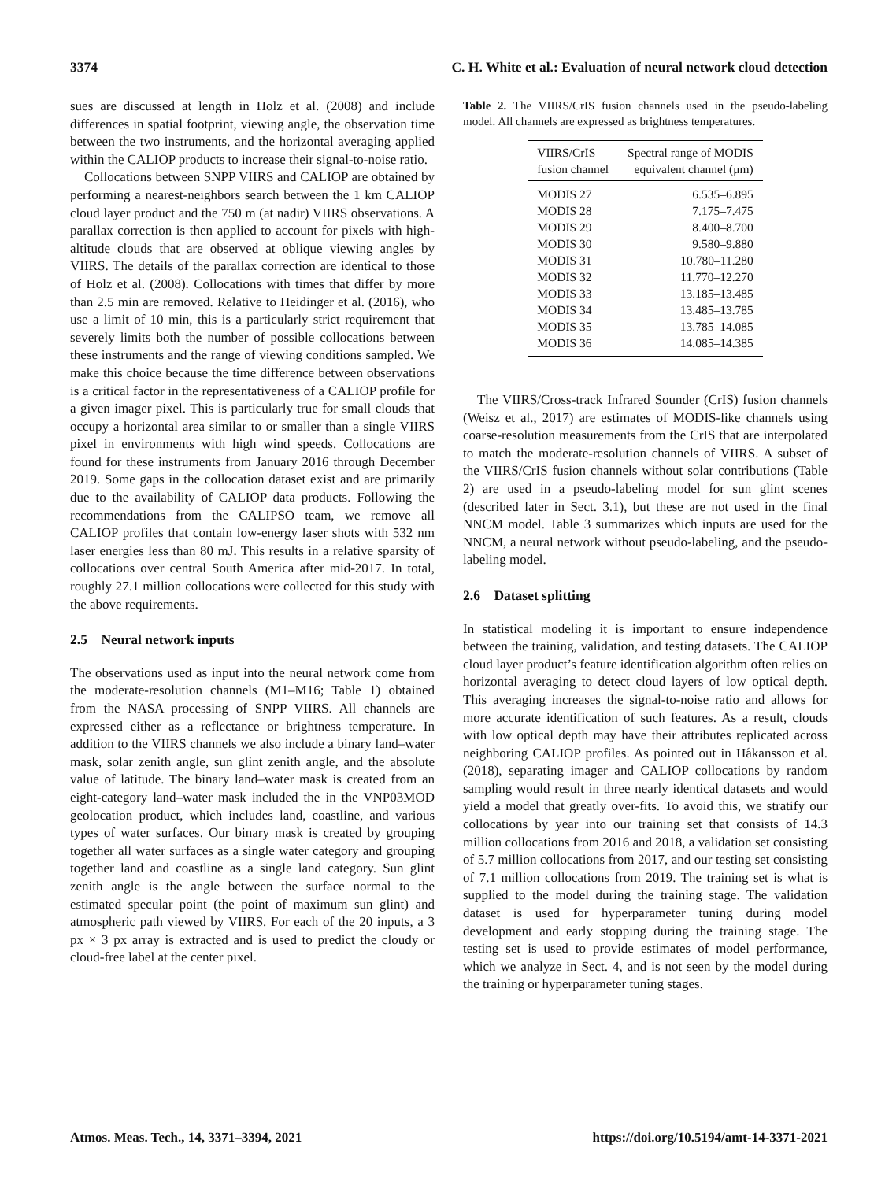3374 C. H. White et al.: Evaluation of neural network cloud detection
sues are discussed at length in Holz et al. (2008) and include differences in spatial footprint, viewing angle, the observation time between the two instruments, and the horizontal averaging applied within the CALIOP products to increase their signal-to-noise ratio.
Collocations between SNPP VIIRS and CALIOP are obtained by performing a nearest-neighbors search between the 1 km CALIOP cloud layer product and the 750 m (at nadir) VIIRS observations. A parallax correction is then applied to account for pixels with high-altitude clouds that are observed at oblique viewing angles by VIIRS. The details of the parallax correction are identical to those of Holz et al. (2008). Collocations with times that differ by more than 2.5 min are removed. Relative to Heidinger et al. (2016), who use a limit of 10 min, this is a particularly strict requirement that severely limits both the number of possible collocations between these instruments and the range of viewing conditions sampled. We make this choice because the time difference between observations is a critical factor in the representativeness of a CALIOP profile for a given imager pixel. This is particularly true for small clouds that occupy a horizontal area similar to or smaller than a single VIIRS pixel in environments with high wind speeds. Collocations are found for these instruments from January 2016 through December 2019. Some gaps in the collocation dataset exist and are primarily due to the availability of CALIOP data products. Following the recommendations from the CALIPSO team, we remove all CALIOP profiles that contain low-energy laser shots with 532 nm laser energies less than 80 mJ. This results in a relative sparsity of collocations over central South America after mid-2017. In total, roughly 27.1 million collocations were collected for this study with the above requirements.
2.5 Neural network inputs
The observations used as input into the neural network come from the moderate-resolution channels (M1–M16; Table 1) obtained from the NASA processing of SNPP VIIRS. All channels are expressed either as a reflectance or brightness temperature. In addition to the VIIRS channels we also include a binary land–water mask, solar zenith angle, sun glint zenith angle, and the absolute value of latitude. The binary land–water mask is created from an eight-category land–water mask included the in the VNP03MOD geolocation product, which includes land, coastline, and various types of water surfaces. Our binary mask is created by grouping together all water surfaces as a single water category and grouping together land and coastline as a single land category. Sun glint zenith angle is the angle between the surface normal to the estimated specular point (the point of maximum sun glint) and atmospheric path viewed by VIIRS. For each of the 20 inputs, a 3 px × 3 px array is extracted and is used to predict the cloudy or cloud-free label at the center pixel.
Table 2. The VIIRS/CrIS fusion channels used in the pseudo-labeling model. All channels are expressed as brightness temperatures.
| VIIRS/CrIS fusion channel | Spectral range of MODIS equivalent channel (μm) |
| --- | --- |
| MODIS 27 | 6.535–6.895 |
| MODIS 28 | 7.175–7.475 |
| MODIS 29 | 8.400–8.700 |
| MODIS 30 | 9.580–9.880 |
| MODIS 31 | 10.780–11.280 |
| MODIS 32 | 11.770–12.270 |
| MODIS 33 | 13.185–13.485 |
| MODIS 34 | 13.485–13.785 |
| MODIS 35 | 13.785–14.085 |
| MODIS 36 | 14.085–14.385 |
The VIIRS/Cross-track Infrared Sounder (CrIS) fusion channels (Weisz et al., 2017) are estimates of MODIS-like channels using coarse-resolution measurements from the CrIS that are interpolated to match the moderate-resolution channels of VIIRS. A subset of the VIIRS/CrIS fusion channels without solar contributions (Table 2) are used in a pseudo-labeling model for sun glint scenes (described later in Sect. 3.1), but these are not used in the final NNCM model. Table 3 summarizes which inputs are used for the NNCM, a neural network without pseudo-labeling, and the pseudo-labeling model.
2.6 Dataset splitting
In statistical modeling it is important to ensure independence between the training, validation, and testing datasets. The CALIOP cloud layer product’s feature identification algorithm often relies on horizontal averaging to detect cloud layers of low optical depth. This averaging increases the signal-to-noise ratio and allows for more accurate identification of such features. As a result, clouds with low optical depth may have their attributes replicated across neighboring CALIOP profiles. As pointed out in Håkansson et al. (2018), separating imager and CALIOP collocations by random sampling would result in three nearly identical datasets and would yield a model that greatly over-fits. To avoid this, we stratify our collocations by year into our training set that consists of 14.3 million collocations from 2016 and 2018, a validation set consisting of 5.7 million collocations from 2017, and our testing set consisting of 7.1 million collocations from 2019. The training set is what is supplied to the model during the training stage. The validation dataset is used for hyperparameter tuning during model development and early stopping during the training stage. The testing set is used to provide estimates of model performance, which we analyze in Sect. 4, and is not seen by the model during the training or hyperparameter tuning stages.
Atmos. Meas. Tech., 14, 3371–3394, 2021 https://doi.org/10.5194/amt-14-3371-2021